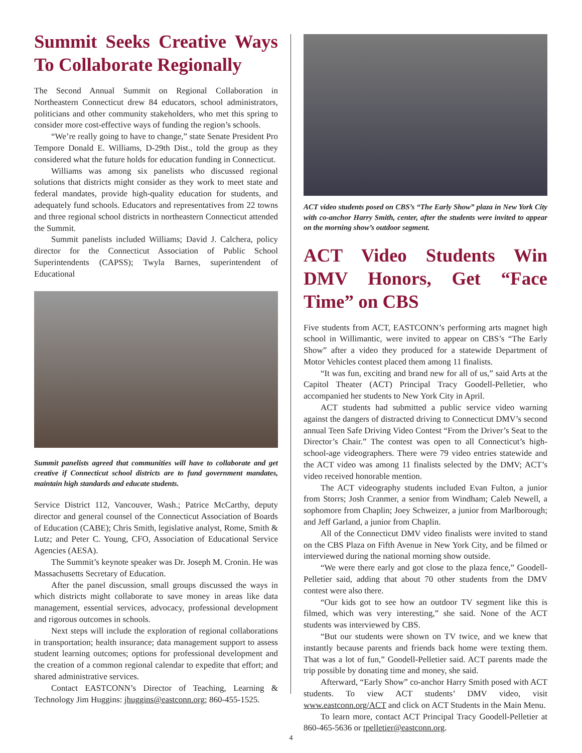Summit Seeks Creative Ways To Collaborate Regionally
The Second Annual Summit on Regional Collaboration in Northeastern Connecticut drew 84 educators, school administrators, politicians and other community stakeholders, who met this spring to consider more cost-effective ways of funding the region’s schools.
“We’re really going to have to change,” state Senate President Pro Tempore Donald E. Williams, D-29th Dist., told the group as they considered what the future holds for education funding in Connecticut.
Williams was among six panelists who discussed regional solutions that districts might consider as they work to meet state and federal mandates, provide high-quality education for students, and adequately fund schools. Educators and representatives from 22 towns and three regional school districts in northeastern Connecticut attended the Summit.
Summit panelists included Williams; David J. Calchera, policy director for the Connecticut Association of Public School Superintendents (CAPSS); Twyla Barnes, superintendent of Educational
Summit panelists agreed that communities will have to collaborate and get creative if Connecticut school districts are to fund government mandates, maintain high standards and educate students.
Service District 112, Vancouver, Wash.; Patrice McCarthy, deputy director and general counsel of the Connecticut Association of Boards of Education (CABE); Chris Smith, legislative analyst, Rome, Smith & Lutz; and Peter C. Young, CFO, Association of Educational Service Agencies (AESA).
The Summit’s keynote speaker was Dr. Joseph M. Cronin. He was Massachusetts Secretary of Education.
After the panel discussion, small groups discussed the ways in which districts might collaborate to save money in areas like data management, essential services, advocacy, professional development and rigorous outcomes in schools.
Next steps will include the exploration of regional collaborations in transportation; health insurance; data management support to assess student learning outcomes; options for professional development and the creation of a common regional calendar to expedite that effort; and shared administrative services.
Contact EASTCONN’s Director of Teaching, Learning & Technology Jim Huggins: jhuggins@eastconn.org; 860-455-1525.
ACT video students posed on CBS’s “The Early Show” plaza in New York City with co-anchor Harry Smith, center, after the students were invited to appear on the morning show’s outdoor segment.
ACT Video Students Win DMV Honors, Get “Face Time” on CBS
Five students from ACT, EASTCONN’s performing arts magnet high school in Willimantic, were invited to appear on CBS’s “The Early Show” after a video they produced for a statewide Department of Motor Vehicles contest placed them among 11 finalists.
“It was fun, exciting and brand new for all of us,” said Arts at the Capitol Theater (ACT) Principal Tracy Goodell-Pelletier, who accompanied her students to New York City in April.
ACT students had submitted a public service video warning against the dangers of distracted driving to Connecticut DMV’s second annual Teen Safe Driving Video Contest “From the Driver’s Seat to the Director’s Chair.” The contest was open to all Connecticut’s high-school-age videographers. There were 79 video entries statewide and the ACT video was among 11 finalists selected by the DMV; ACT’s video received honorable mention.
The ACT videography students included Evan Fulton, a junior from Storrs; Josh Cranmer, a senior from Windham; Caleb Newell, a sophomore from Chaplin; Joey Schweizer, a junior from Marlborough; and Jeff Garland, a junior from Chaplin.
All of the Connecticut DMV video finalists were invited to stand on the CBS Plaza on Fifth Avenue in New York City, and be filmed or interviewed during the national morning show outside.
“We were there early and got close to the plaza fence,” Goodell-Pelletier said, adding that about 70 other students from the DMV contest were also there.
“Our kids got to see how an outdoor TV segment like this is filmed, which was very interesting,” she said. None of the ACT students was interviewed by CBS.
“But our students were shown on TV twice, and we knew that instantly because parents and friends back home were texting them. That was a lot of fun,” Goodell-Pelletier said. ACT parents made the trip possible by donating time and money, she said.
Afterward, “Early Show” co-anchor Harry Smith posed with ACT students. To view ACT students’ DMV video, visit www.eastconn.org/ACT and click on ACT Students in the Main Menu.
To learn more, contact ACT Principal Tracy Goodell-Pelletier at 860-465-5636 or tpelletier@eastconn.org.
4